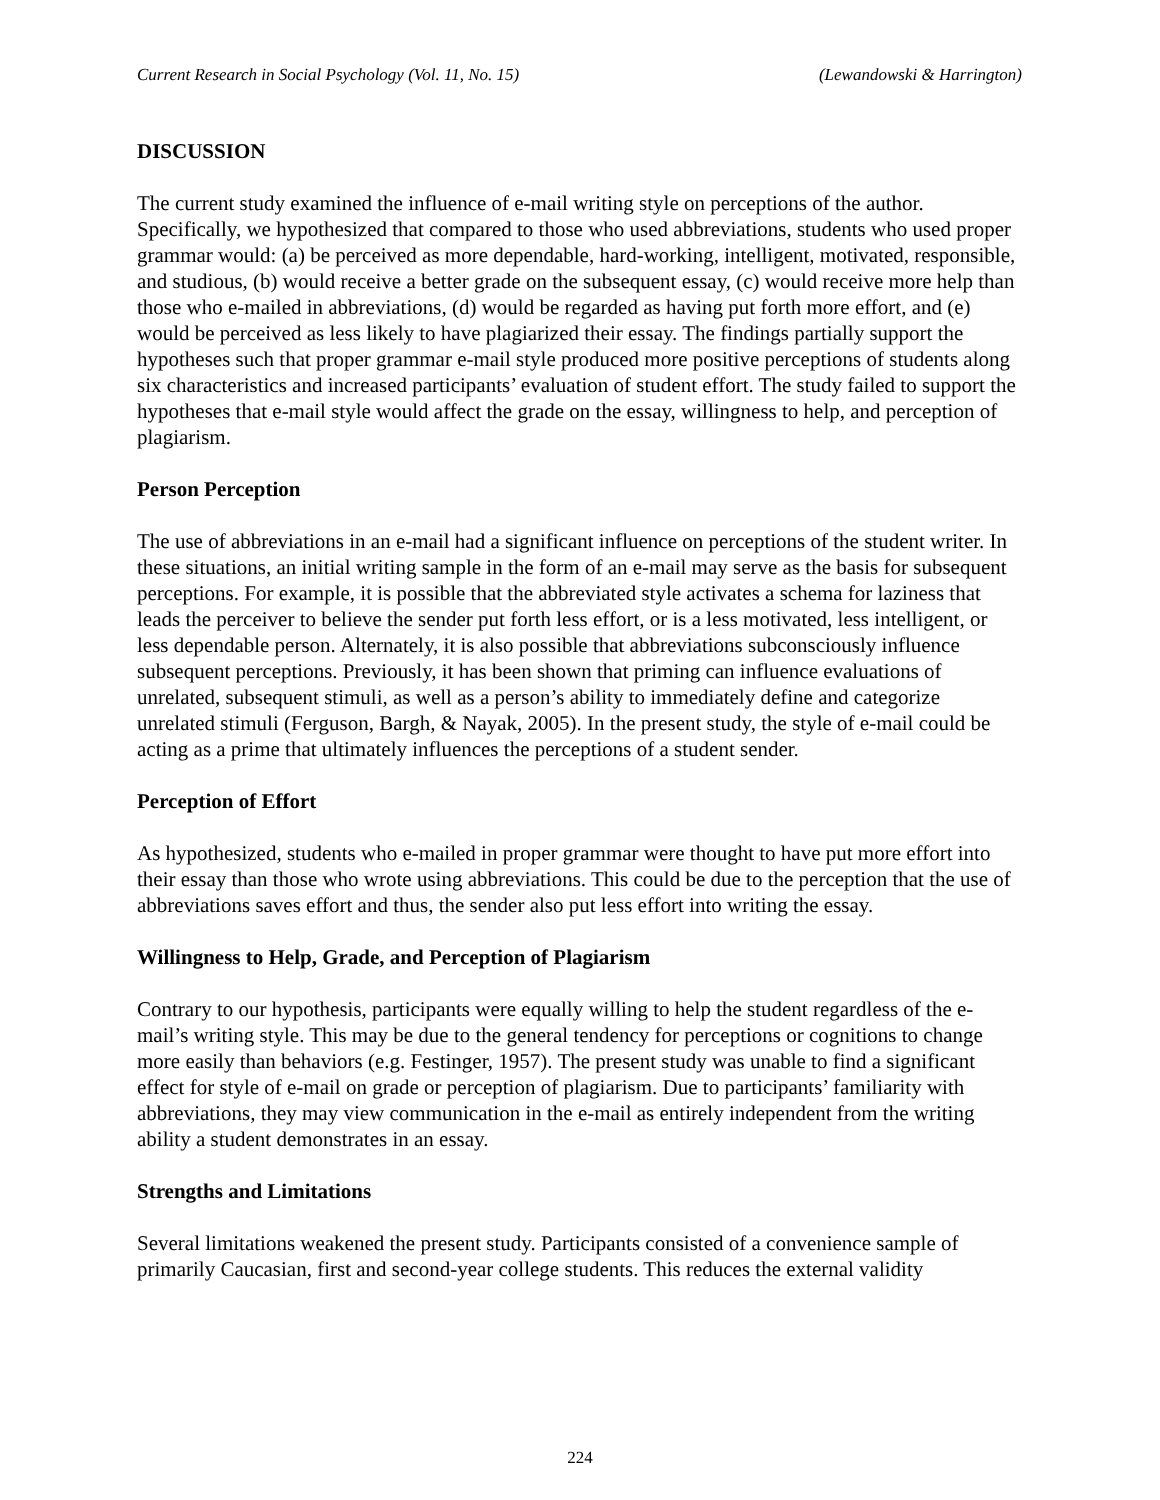Current Research in Social Psychology (Vol. 11, No. 15) (Lewandowski & Harrington)
DISCUSSION
The current study examined the influence of e-mail writing style on perceptions of the author. Specifically, we hypothesized that compared to those who used abbreviations, students who used proper grammar would: (a) be perceived as more dependable, hard-working, intelligent, motivated, responsible, and studious, (b) would receive a better grade on the subsequent essay, (c) would receive more help than those who e-mailed in abbreviations, (d) would be regarded as having put forth more effort, and (e) would be perceived as less likely to have plagiarized their essay. The findings partially support the hypotheses such that proper grammar e-mail style produced more positive perceptions of students along six characteristics and increased participants’ evaluation of student effort. The study failed to support the hypotheses that e-mail style would affect the grade on the essay, willingness to help, and perception of plagiarism.
Person Perception
The use of abbreviations in an e-mail had a significant influence on perceptions of the student writer. In these situations, an initial writing sample in the form of an e-mail may serve as the basis for subsequent perceptions. For example, it is possible that the abbreviated style activates a schema for laziness that leads the perceiver to believe the sender put forth less effort, or is a less motivated, less intelligent, or less dependable person. Alternately, it is also possible that abbreviations subconsciously influence subsequent perceptions. Previously, it has been shown that priming can influence evaluations of unrelated, subsequent stimuli, as well as a person’s ability to immediately define and categorize unrelated stimuli (Ferguson, Bargh, & Nayak, 2005). In the present study, the style of e-mail could be acting as a prime that ultimately influences the perceptions of a student sender.
Perception of Effort
As hypothesized, students who e-mailed in proper grammar were thought to have put more effort into their essay than those who wrote using abbreviations. This could be due to the perception that the use of abbreviations saves effort and thus, the sender also put less effort into writing the essay.
Willingness to Help, Grade, and Perception of Plagiarism
Contrary to our hypothesis, participants were equally willing to help the student regardless of the e-mail’s writing style. This may be due to the general tendency for perceptions or cognitions to change more easily than behaviors (e.g. Festinger, 1957). The present study was unable to find a significant effect for style of e-mail on grade or perception of plagiarism. Due to participants’ familiarity with abbreviations, they may view communication in the e-mail as entirely independent from the writing ability a student demonstrates in an essay.
Strengths and Limitations
Several limitations weakened the present study. Participants consisted of a convenience sample of primarily Caucasian, first and second-year college students. This reduces the external validity
224